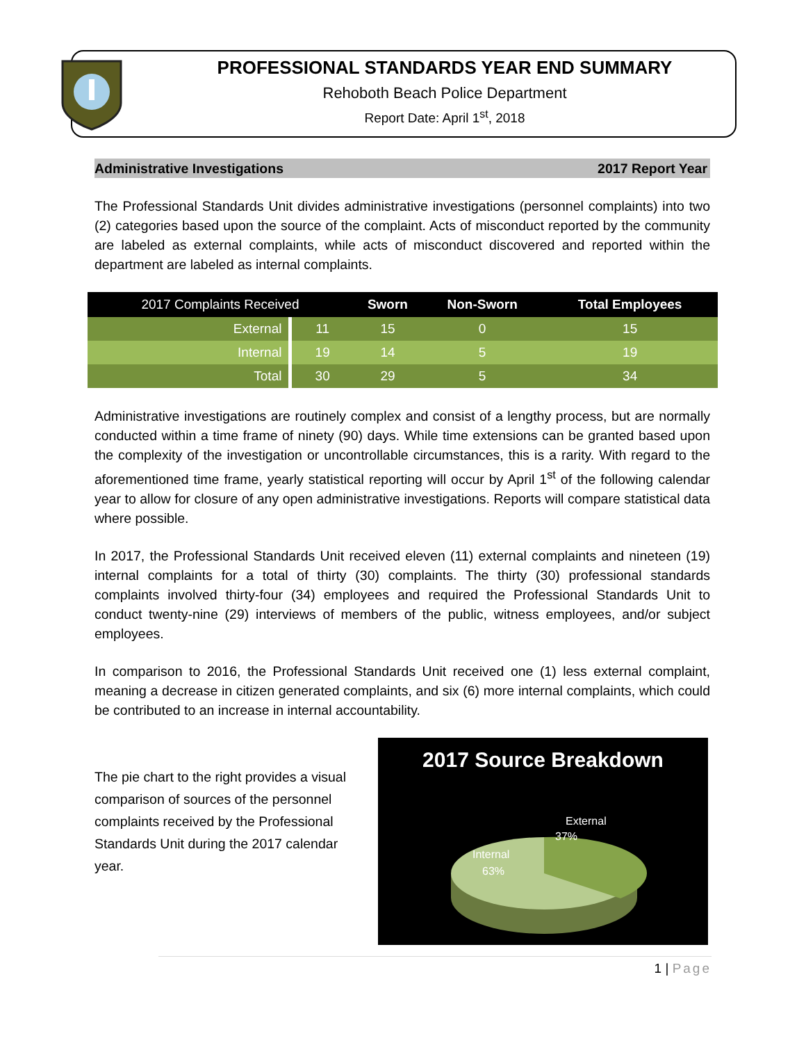PROFESSIONAL STANDARDS YEAR END SUMMARY
Rehoboth Beach Police Department
Report Date: April 1<sup>st</sup>, 2018
Administrative Investigations 2017 Report Year
The Professional Standards Unit divides administrative investigations (personnel complaints) into two (2) categories based upon the source of the complaint. Acts of misconduct reported by the community are labeled as external complaints, while acts of misconduct discovered and reported within the department are labeled as internal complaints.
| 2017 Complaints Received | | Sworn | Non-Sworn | Total Employees |
| --- | --- | --- | --- | --- |
| External | 11 | 15 | 0 | 15 |
| Internal | 19 | 14 | 5 | 19 |
| Total | 30 | 29 | 5 | 34 |
Administrative investigations are routinely complex and consist of a lengthy process, but are normally conducted within a time frame of ninety (90) days. While time extensions can be granted based upon the complexity of the investigation or uncontrollable circumstances, this is a rarity. With regard to the aforementioned time frame, yearly statistical reporting will occur by April 1<sup>st</sup> of the following calendar year to allow for closure of any open administrative investigations. Reports will compare statistical data where possible.
In 2017, the Professional Standards Unit received eleven (11) external complaints and nineteen (19) internal complaints for a total of thirty (30) complaints. The thirty (30) professional standards complaints involved thirty-four (34) employees and required the Professional Standards Unit to conduct twenty-nine (29) interviews of members of the public, witness employees, and/or subject employees.
In comparison to 2016, the Professional Standards Unit received one (1) less external complaint, meaning a decrease in citizen generated complaints, and six (6) more internal complaints, which could be contributed to an increase in internal accountability.
The pie chart to the right provides a visual comparison of sources of the personnel complaints received by the Professional Standards Unit during the 2017 calendar year.
2017 Source Breakdown
External
37%
Internal
63%
1 | Page